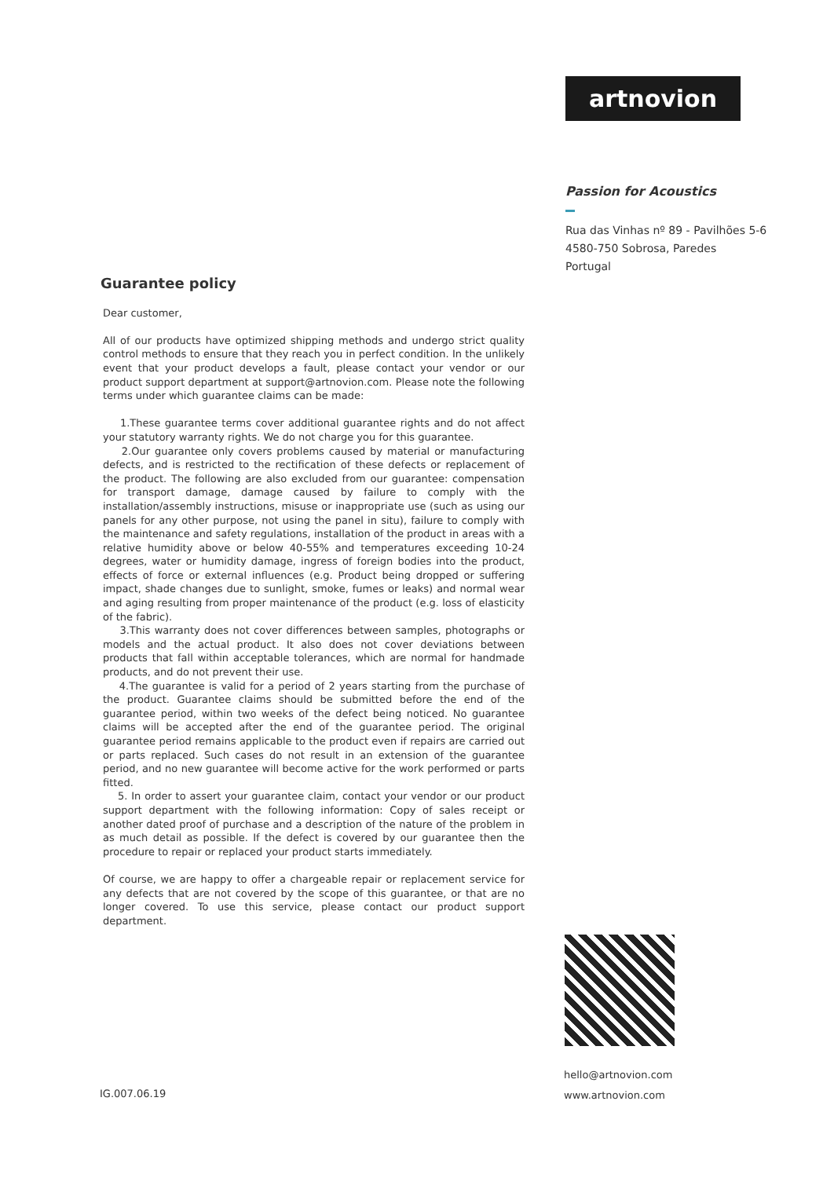artnovion
Passion for Acoustics
Rua das Vinhas nº 89 - Pavilhões 5-6
4580-750 Sobrosa, Paredes
Portugal
Guarantee policy
Dear customer,
All of our products have optimized shipping methods and undergo strict quality control methods to ensure that they reach you in perfect condition. In the unlikely event that your product develops a fault, please contact your vendor or our product support department at support@artnovion.com. Please note the following terms under which guarantee claims can be made:
1.These guarantee terms cover additional guarantee rights and do not affect your statutory warranty rights. We do not charge you for this guarantee.
2.Our guarantee only covers problems caused by material or manufacturing defects, and is restricted to the rectification of these defects or replacement of the product. The following are also excluded from our guarantee: compensation for transport damage, damage caused by failure to comply with the installation/assembly instructions, misuse or inappropriate use (such as using our panels for any other purpose, not using the panel in situ), failure to comply with the maintenance and safety regulations, installation of the product in areas with a relative humidity above or below 40-55% and temperatures exceeding 10-24 degrees, water or humidity damage, ingress of foreign bodies into the product, effects of force or external influences (e.g. Product being dropped or suffering impact, shade changes due to sunlight, smoke, fumes or leaks) and normal wear and aging resulting from proper maintenance of the product (e.g. loss of elasticity of the fabric).
3.This warranty does not cover differences between samples, photographs or models and the actual product. It also does not cover deviations between products that fall within acceptable tolerances, which are normal for handmade products, and do not prevent their use.
4.The guarantee is valid for a period of 2 years starting from the purchase of the product. Guarantee claims should be submitted before the end of the guarantee period, within two weeks of the defect being noticed. No guarantee claims will be accepted after the end of the guarantee period. The original guarantee period remains applicable to the product even if repairs are carried out or parts replaced. Such cases do not result in an extension of the guarantee period, and no new guarantee will become active for the work performed or parts fitted.
5. In order to assert your guarantee claim, contact your vendor or our product support department with the following information: Copy of sales receipt or another dated proof of purchase and a description of the nature of the problem in as much detail as possible. If the defect is covered by our guarantee then the procedure to repair or replaced your product starts immediately.
Of course, we are happy to offer a chargeable repair or replacement service for any defects that are not covered by the scope of this guarantee, or that are no longer covered. To use this service, please contact our product support department.
hello@artnovion.com
www.artnovion.com
IG.007.06.19